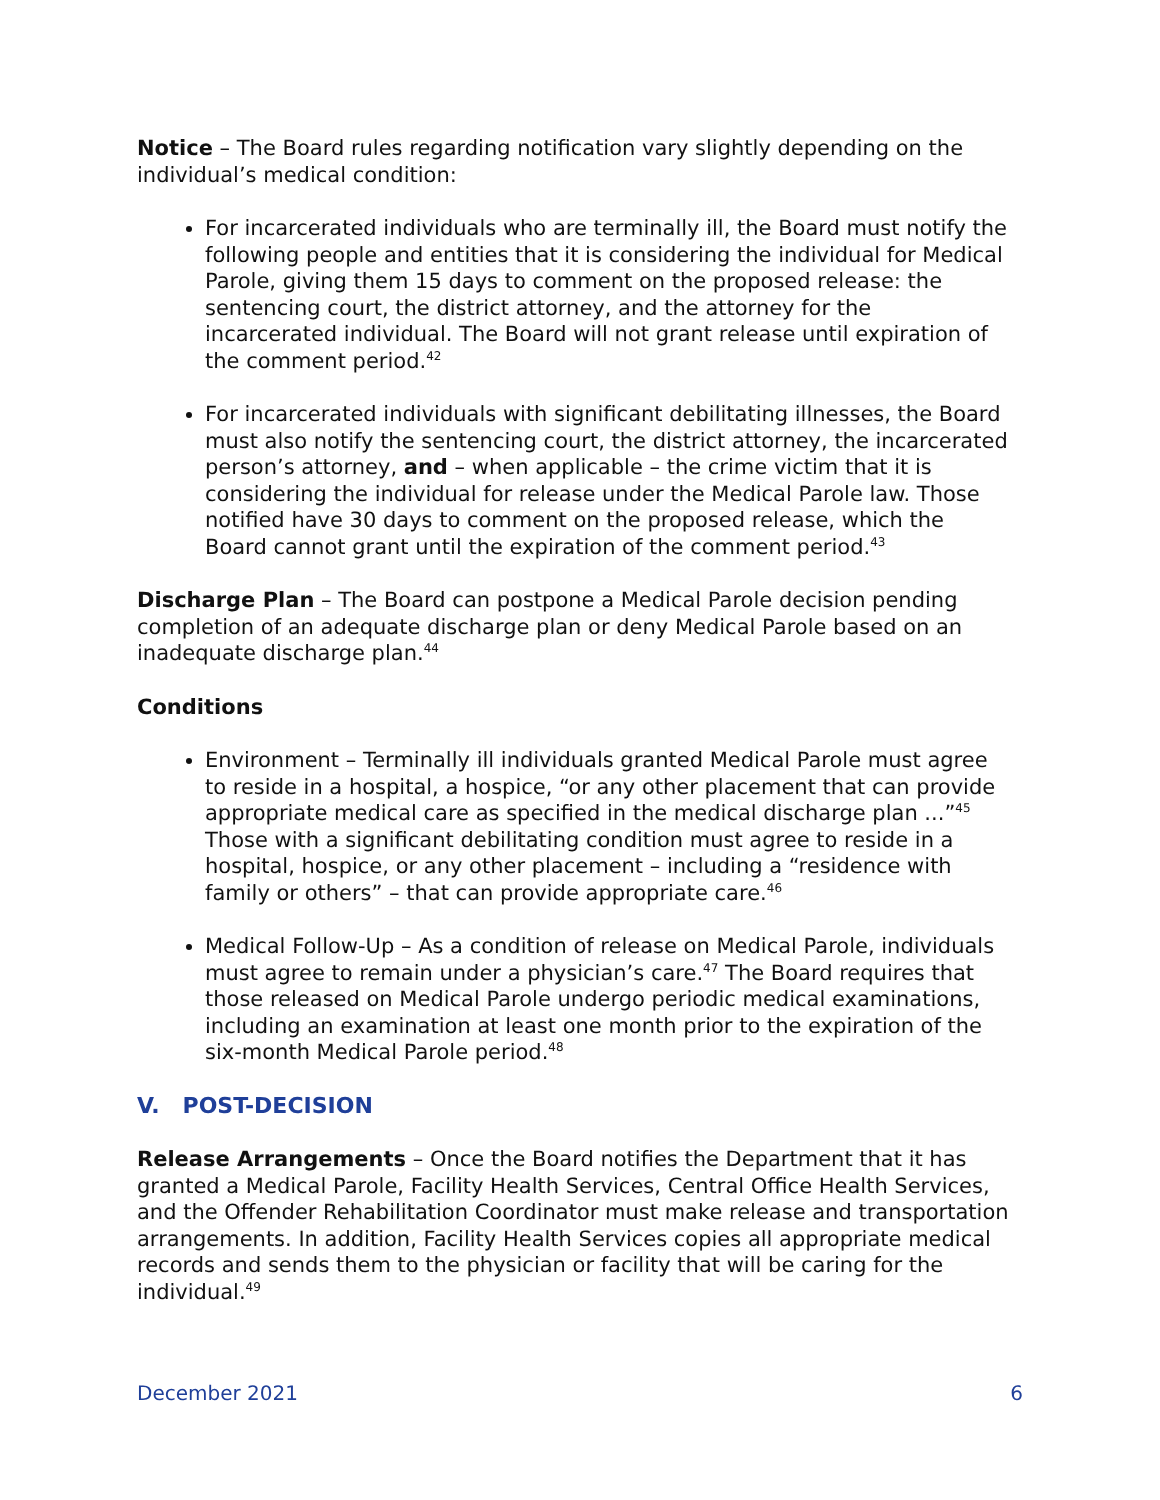Notice – The Board rules regarding notification vary slightly depending on the individual’s medical condition:
For incarcerated individuals who are terminally ill, the Board must notify the following people and entities that it is considering the individual for Medical Parole, giving them 15 days to comment on the proposed release: the sentencing court, the district attorney, and the attorney for the incarcerated individual. The Board will not grant release until expiration of the comment period.<sup>42</sup>
For incarcerated individuals with significant debilitating illnesses, the Board must also notify the sentencing court, the district attorney, the incarcerated person’s attorney, and – when applicable – the crime victim that it is considering the individual for release under the Medical Parole law. Those notified have 30 days to comment on the proposed release, which the Board cannot grant until the expiration of the comment period.<sup>43</sup>
Discharge Plan – The Board can postpone a Medical Parole decision pending completion of an adequate discharge plan or deny Medical Parole based on an inadequate discharge plan.<sup>44</sup>
Conditions
Environment – Terminally ill individuals granted Medical Parole must agree to reside in a hospital, a hospice, “or any other placement that can provide appropriate medical care as specified in the medical discharge plan ...”<sup>45</sup> Those with a significant debilitating condition must agree to reside in a hospital, hospice, or any other placement – including a “residence with family or others” – that can provide appropriate care.<sup>46</sup>
Medical Follow-Up – As a condition of release on Medical Parole, individuals must agree to remain under a physician’s care.<sup>47</sup> The Board requires that those released on Medical Parole undergo periodic medical examinations, including an examination at least one month prior to the expiration of the six-month Medical Parole period.<sup>48</sup>
V. POST-DECISION
Release Arrangements – Once the Board notifies the Department that it has granted a Medical Parole, Facility Health Services, Central Office Health Services, and the Offender Rehabilitation Coordinator must make release and transportation arrangements. In addition, Facility Health Services copies all appropriate medical records and sends them to the physician or facility that will be caring for the individual.<sup>49</sup>
December 2021 6